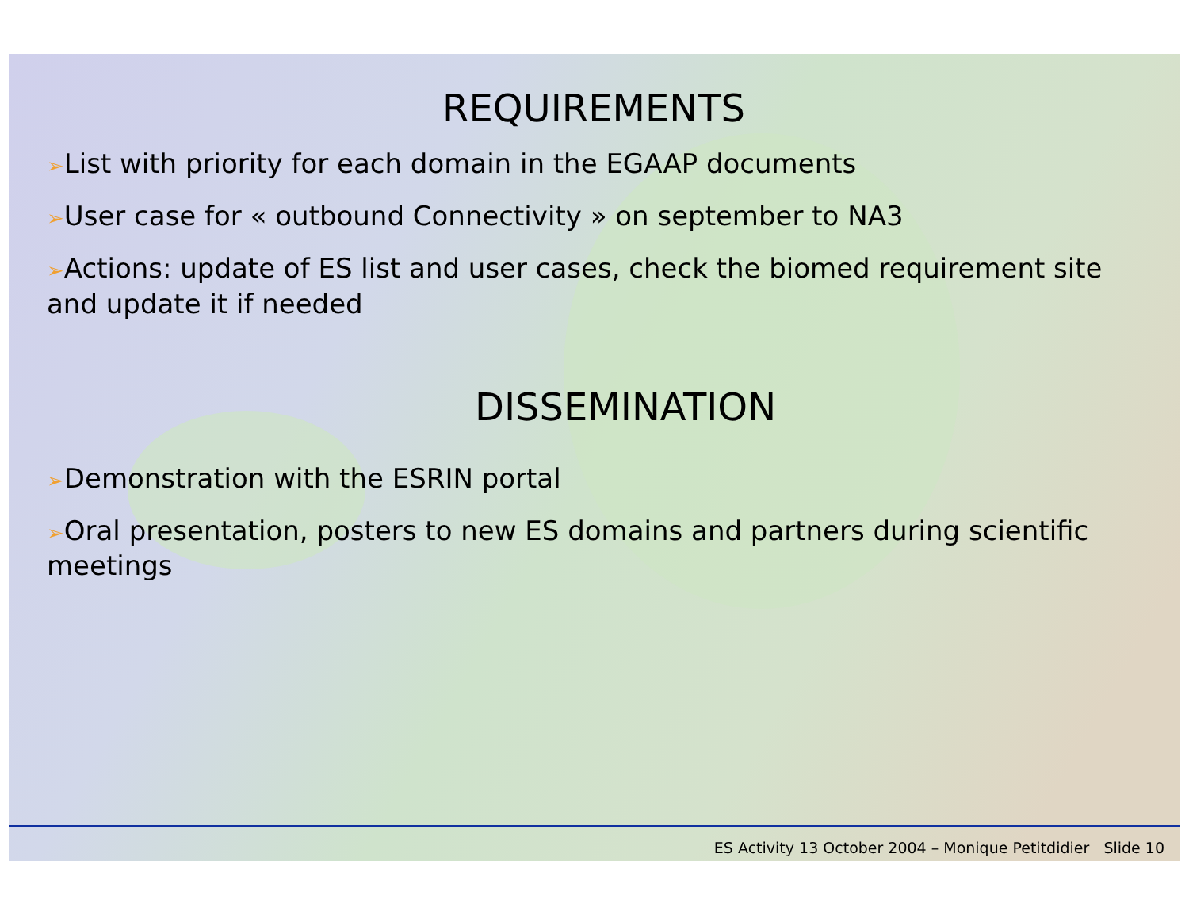REQUIREMENTS
➢List with priority for each domain in the EGAAP documents
➢User case for « outbound Connectivity » on september to NA3
➢Actions: update of ES list and user cases, check the biomed requirement site and update it if needed
DISSEMINATION
➢Demonstration with the ESRIN portal
➢Oral presentation, posters to new ES domains and partners during scientific meetings
ES Activity 13 October 2004 – Monique Petitdidier Slide 10